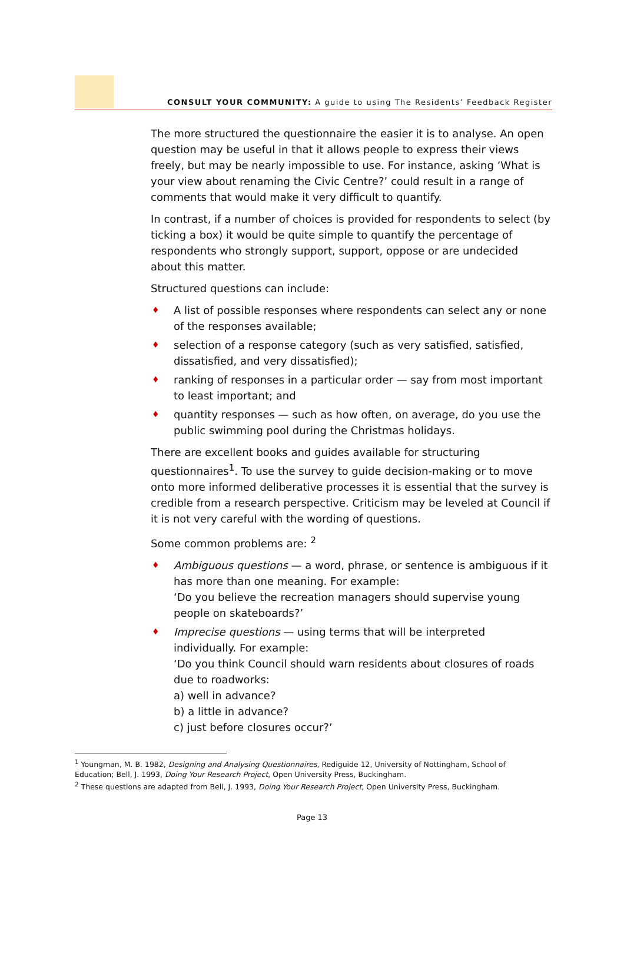CONSULT YOUR COMMUNITY: A guide to using The Residents’ Feedback Register
The more structured the questionnaire the easier it is to analyse. An open question may be useful in that it allows people to express their views freely, but may be nearly impossible to use. For instance, asking ‘What is your view about renaming the Civic Centre?’ could result in a range of comments that would make it very difficult to quantify.
In contrast, if a number of choices is provided for respondents to select (by ticking a box) it would be quite simple to quantify the percentage of respondents who strongly support, support, oppose or are undecided about this matter.
Structured questions can include:
♦ A list of possible responses where respondents can select any or none of the responses available;
♦ selection of a response category (such as very satisfied, satisfied, dissatisfied, and very dissatisfied);
♦ ranking of responses in a particular order — say from most important to least important; and
♦ quantity responses — such as how often, on average, do you use the public swimming pool during the Christmas holidays.
There are excellent books and guides available for structuring questionnaires<sup>1</sup>. To use the survey to guide decision-making or to move onto more informed deliberative processes it is essential that the survey is credible from a research perspective. Criticism may be leveled at Council if it is not very careful with the wording of questions.
Some common problems are: <sup>2</sup>
♦ Ambiguous questions — a word, phrase, or sentence is ambiguous if it has more than one meaning. For example:
‘Do you believe the recreation managers should supervise young people on skateboards?’
♦ Imprecise questions — using terms that will be interpreted individually. For example:
‘Do you think Council should warn residents about closures of roads due to roadworks:
a) well in advance?
b) a little in advance?
c) just before closures occur?’
<sup>1</sup> Youngman, M. B. 1982, Designing and Analysing Questionnaires, Rediguide 12, University of Nottingham, School of Education; Bell, J. 1993, Doing Your Research Project, Open University Press, Buckingham.
<sup>2</sup> These questions are adapted from Bell, J. 1993, Doing Your Research Project, Open University Press, Buckingham.
Page 13